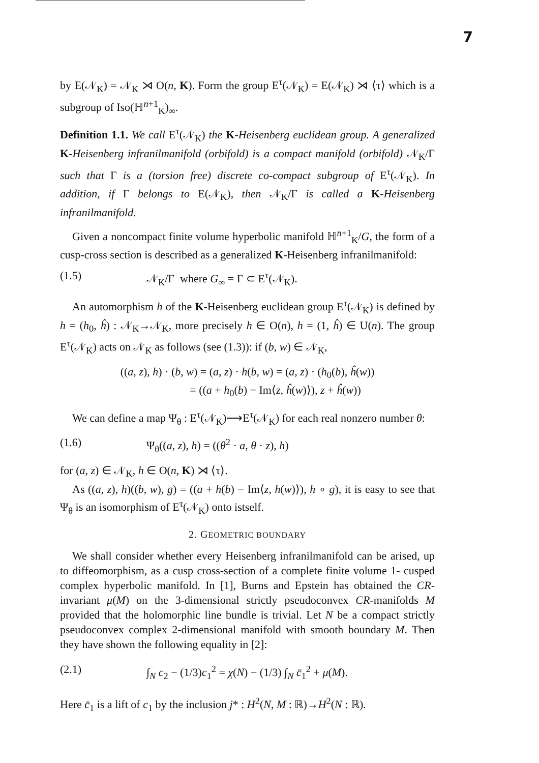7
by E(𝒩<sub>K</sub>) = 𝒩<sub>K</sub> ⋊ O(n, K). Form the group E<sup>τ</sup>(𝒩<sub>K</sub>) = E(𝒩<sub>K</sub>) ⋊ ⟨τ⟩ which is a subgroup of Iso(ℍ<sup>n+1</sup><sub>K</sub>)<sub>∞</sub>.
Definition 1.1. We call E<sup>τ</sup>(𝒩<sub>K</sub>) the K-Heisenberg euclidean group. A generalized K-Heisenberg infranilmanifold (orbifold) is a compact manifold (orbifold) 𝒩<sub>K</sub>/Γ such that Γ is a (torsion free) discrete co-compact subgroup of E<sup>τ</sup>(𝒩<sub>K</sub>). In addition, if Γ belongs to E(𝒩<sub>K</sub>), then 𝒩<sub>K</sub>/Γ is called a K-Heisenberg infranilmanifold.
Given a noncompact finite volume hyperbolic manifold ℍ<sup>n+1</sup><sub>K</sub>/G, the form of a cusp-cross section is described as a generalized K-Heisenberg infranilmanifold:
(1.5) 𝒩<sub>K</sub>/Γ where G<sub>∞</sub> = Γ ⊂ E<sup>τ</sup>(𝒩<sub>K</sub>).
An automorphism h of the K-Heisenberg euclidean group E<sup>τ</sup>(𝒩<sub>K</sub>) is defined by h = (h<sub>0</sub>, ĥ) : 𝒩<sub>K</sub>→𝒩<sub>K</sub>, more precisely h ∈ O(n), h = (1, ĥ) ∈ U(n). The group E<sup>τ</sup>(𝒩<sub>K</sub>) acts on 𝒩<sub>K</sub> as follows (see (1.3)): if (b, w) ∈ 𝒩<sub>K</sub>,
((a, z), h) · (b, w) = (a, z) · h(b, w) = (a, z) · (h<sub>0</sub>(b), ĥ(w))
= ((a + h<sub>0</sub>(b) − Im⟨z, ĥ(w)⟩), z + ĥ(w))
We can define a map Ψ<sub>θ</sub> : E<sup>τ</sup>(𝒩<sub>K</sub>)⟶E<sup>τ</sup>(𝒩<sub>K</sub>) for each real nonzero number θ:
(1.6) Ψ<sub>θ</sub>((a, z), h) = ((θ<sup>2</sup> · a, θ · z), h)
for (a, z) ∈ 𝒩<sub>K</sub>, h ∈ O(n, K) ⋊ ⟨τ⟩.
As ((a, z), h)((b, w), g) = ((a + h(b) − Im⟨z, h(w)⟩), h ∘ g), it is easy to see that Ψ<sub>θ</sub> is an isomorphism of E<sup>τ</sup>(𝒩<sub>K</sub>) onto istself.
2. GEOMETRIC BOUNDARY
We shall consider whether every Heisenberg infranilmanifold can be arised, up to diffeomorphism, as a cusp cross-section of a complete finite volume 1- cusped complex hyperbolic manifold. In [1], Burns and Epstein has obtained the CR-invariant μ(M) on the 3-dimensional strictly pseudoconvex CR-manifolds M provided that the holomorphic line bundle is trivial. Let N be a compact strictly pseudoconvex complex 2-dimensional manifold with smooth boundary M. Then they have shown the following equality in [2]:
(2.1) ∫<sub>N</sub> c<sub>2</sub> − (1/3)c<sub>1</sub><sup>2</sup> = χ(N) − (1/3) ∫<sub>N</sub> c̄<sub>1</sub><sup>2</sup> + μ(M).
Here c̄<sub>1</sub> is a lift of c<sub>1</sub> by the inclusion j* : H<sup>2</sup>(N, M : ℝ)→H<sup>2</sup>(N : ℝ).